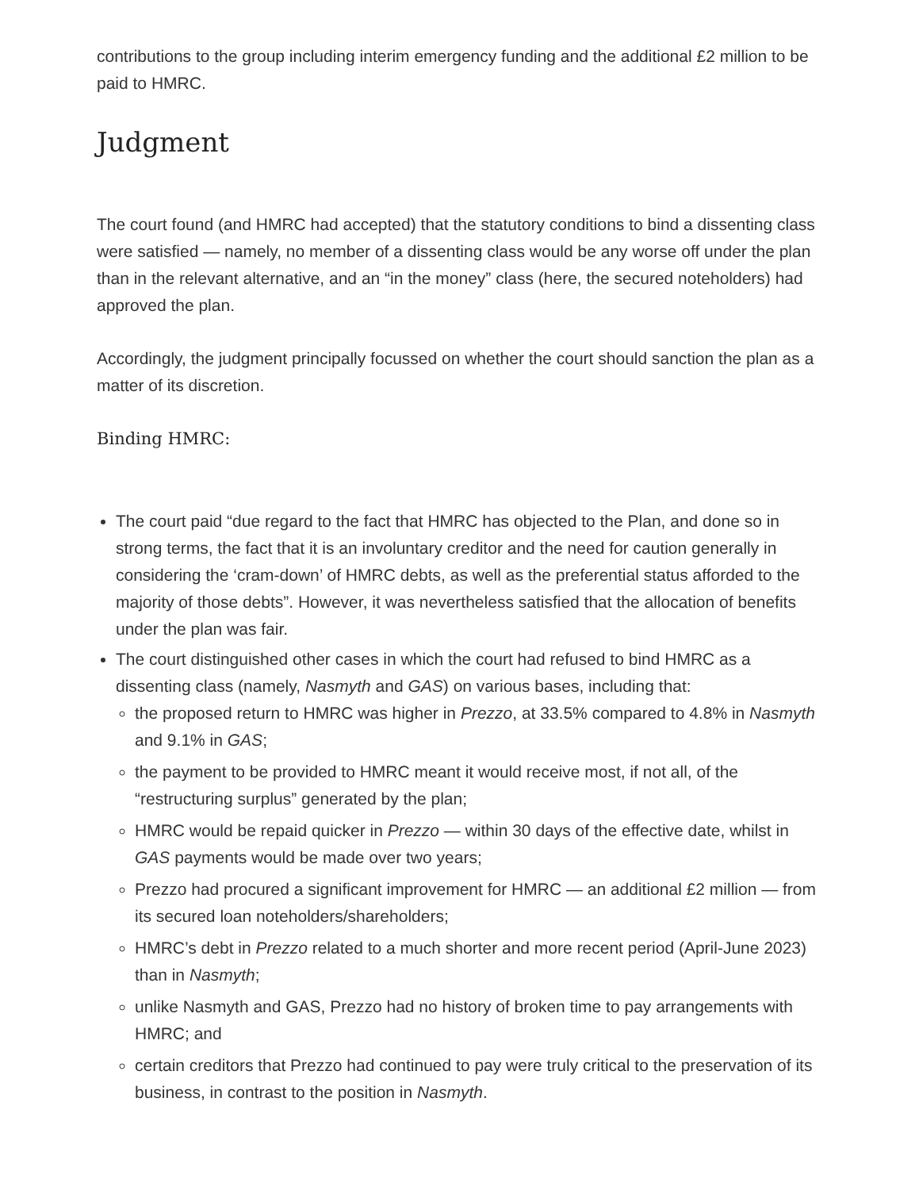contributions to the group including interim emergency funding and the additional £2 million to be paid to HMRC.
Judgment
The court found (and HMRC had accepted) that the statutory conditions to bind a dissenting class were satisfied — namely, no member of a dissenting class would be any worse off under the plan than in the relevant alternative, and an “in the money” class (here, the secured noteholders) had approved the plan.
Accordingly, the judgment principally focussed on whether the court should sanction the plan as a matter of its discretion.
Binding HMRC:
The court paid “due regard to the fact that HMRC has objected to the Plan, and done so in strong terms, the fact that it is an involuntary creditor and the need for caution generally in considering the ‘cram-down’ of HMRC debts, as well as the preferential status afforded to the majority of those debts”. However, it was nevertheless satisfied that the allocation of benefits under the plan was fair.
The court distinguished other cases in which the court had refused to bind HMRC as a dissenting class (namely, Nasmyth and GAS) on various bases, including that:
the proposed return to HMRC was higher in Prezzo, at 33.5% compared to 4.8% in Nasmyth and 9.1% in GAS;
the payment to be provided to HMRC meant it would receive most, if not all, of the “restructuring surplus” generated by the plan;
HMRC would be repaid quicker in Prezzo — within 30 days of the effective date, whilst in GAS payments would be made over two years;
Prezzo had procured a significant improvement for HMRC — an additional £2 million — from its secured loan noteholders/shareholders;
HMRC’s debt in Prezzo related to a much shorter and more recent period (April-June 2023) than in Nasmyth;
unlike Nasmyth and GAS, Prezzo had no history of broken time to pay arrangements with HMRC; and
certain creditors that Prezzo had continued to pay were truly critical to the preservation of its business, in contrast to the position in Nasmyth.